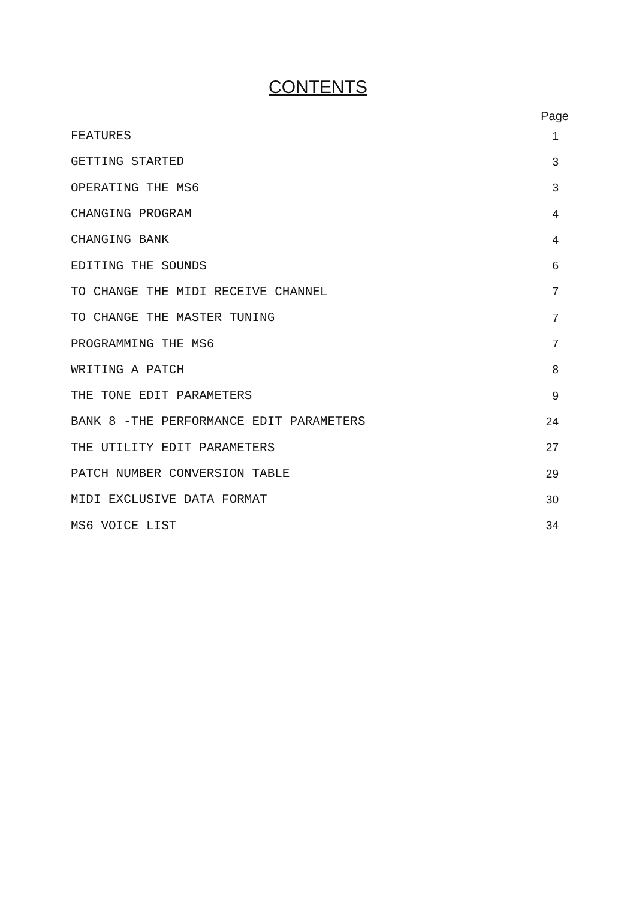CONTENTS
Page
| FEATURES | 1 |
| GETTING STARTED | 3 |
| OPERATING THE MS6 | 3 |
| CHANGING PROGRAM | 4 |
| CHANGING BANK | 4 |
| EDITING THE SOUNDS | 6 |
| TO CHANGE THE MIDI RECEIVE CHANNEL | 7 |
| TO CHANGE THE MASTER TUNING | 7 |
| PROGRAMMING THE MS6 | 7 |
| WRITING A PATCH | 8 |
| THE TONE EDIT PARAMETERS | 9 |
| BANK 8 -THE PERFORMANCE EDIT PARAMETERS | 24 |
| THE UTILITY EDIT PARAMETERS | 27 |
| PATCH NUMBER CONVERSION TABLE | 29 |
| MIDI EXCLUSIVE DATA FORMAT | 30 |
| MS6 VOICE LIST | 34 |